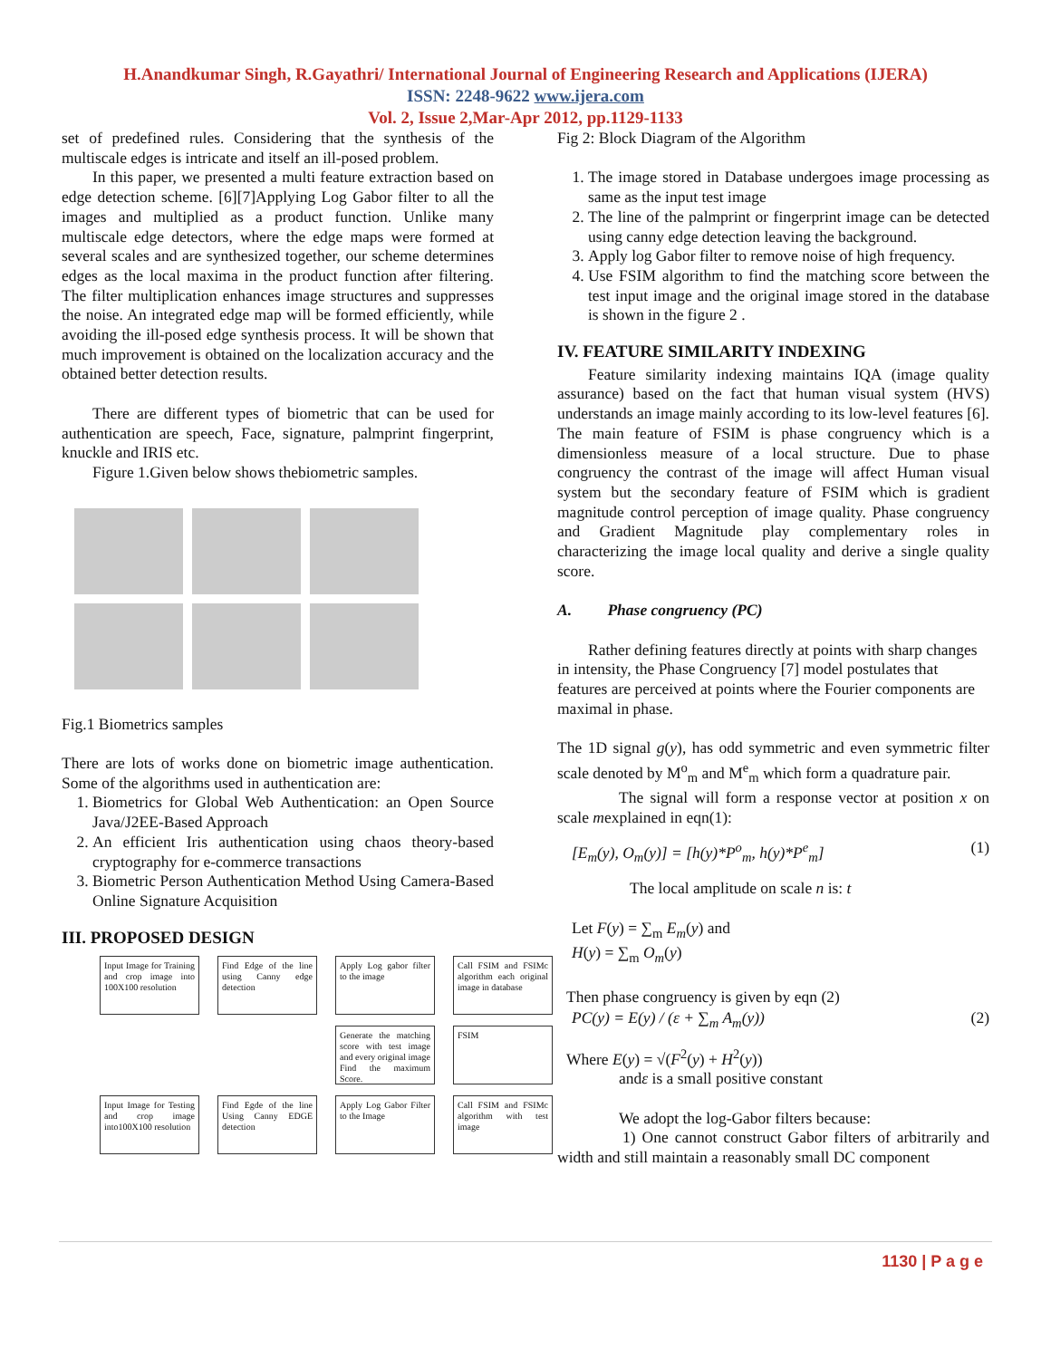H.Anandkumar Singh, R.Gayathri/ International Journal of Engineering Research and Applications (IJERA)
ISSN: 2248-9622 www.ijera.com
Vol. 2, Issue 2,Mar-Apr 2012, pp.1129-1133
set of predefined rules. Considering that the synthesis of the multiscale edges is intricate and itself an ill-posed problem.
In this paper, we presented a multi feature extraction based on edge detection scheme. [6][7]Applying Log Gabor filter to all the images and multiplied as a product function. Unlike many multiscale edge detectors, where the edge maps were formed at several scales and are synthesized together, our scheme determines edges as the local maxima in the product function after filtering. The filter multiplication enhances image structures and suppresses the noise. An integrated edge map will be formed efficiently, while avoiding the ill-posed edge synthesis process. It will be shown that much improvement is obtained on the localization accuracy and the obtained better detection results.
There are different types of biometric that can be used for authentication are speech, Face, signature, palmprint fingerprint, knuckle and IRIS etc.
Figure 1.Given below shows thebiometric samples.
Fig.1 Biometrics samples
There are lots of works done on biometric image authentication. Some of the algorithms used in authentication are:
1. Biometrics for Global Web Authentication: an Open Source Java/J2EE-Based Approach
2. An efficient Iris authentication using chaos theory-based cryptography for e-commerce transactions
3. Biometric Person Authentication Method Using Camera-Based Online Signature Acquisition
III. PROPOSED DESIGN
Input Image for Training and crop image into 100X100 resolution
Find Edge of the line using Canny edge detection
Apply Log gabor filter to the image
Call FSIM and FSIMc algorithm each original image in database
Generate the matching score with test image and every original image Find the maximum Score.
FSIM
Input Image for Testing and crop image into100X100 resolution
Find Egde of the line Using Canny EDGE detection
Apply Log Gabor Filter to the Image
Call FSIM and FSIMc algorithm with test image
Fig 2: Block Diagram of the Algorithm
1. The image stored in Database undergoes image processing as same as the input test image
2. The line of the palmprint or fingerprint image can be detected using canny edge detection leaving the background.
3. Apply log Gabor filter to remove noise of high frequency.
4. Use FSIM algorithm to find the matching score between the test input image and the original image stored in the database is shown in the figure 2 .
IV. FEATURE SIMILARITY INDEXING
Feature similarity indexing maintains IQA (image quality assurance) based on the fact that human visual system (HVS) understands an image mainly according to its low-level features [6]. The main feature of FSIM is phase congruency which is a dimensionless measure of a local structure. Due to phase congruency the contrast of the image will affect Human visual system but the secondary feature of FSIM which is gradient magnitude control perception of image quality. Phase congruency and Gradient Magnitude play complementary roles in characterizing the image local quality and derive a single quality score.
A. Phase congruency (PC)
Rather defining features directly at points with sharp changes in intensity, the Phase Congruency [7] model postulates that features are perceived at points where the Fourier components are maximal in phase.
The 1D signal g(y), has odd symmetric and even symmetric filter scale denoted by M<sup>o</sup><sub>m</sub> and M<sup>e</sup><sub>m</sub> which form a quadrature pair.
The signal will form a response vector at position x on scale mexplained in eqn(1):
[E<sub>m</sub>(y), O<sub>m</sub>(y)] = [h(y)*P<sup>o</sup><sub>m</sub>, h(y)*P<sup>e</sup><sub>m</sub>] (1)
The local amplitude on scale n is: t
Let F(y) = ∑<sub>m</sub> E<sub>m</sub>(y) and
H(y) = ∑<sub>m</sub> O<sub>m</sub>(y)
Then phase congruency is given by eqn (2)
PC(y) = E(y) / (ε + ∑<sub>m</sub> A<sub>m</sub>(y)) (2)
Where E(y) = √(F<sup>2</sup>(y) + H<sup>2</sup>(y))
andε is a small positive constant
We adopt the log-Gabor filters because:
1) One cannot construct Gabor filters of arbitrarily and width and still maintain a reasonably small DC component
1130 | P a g e